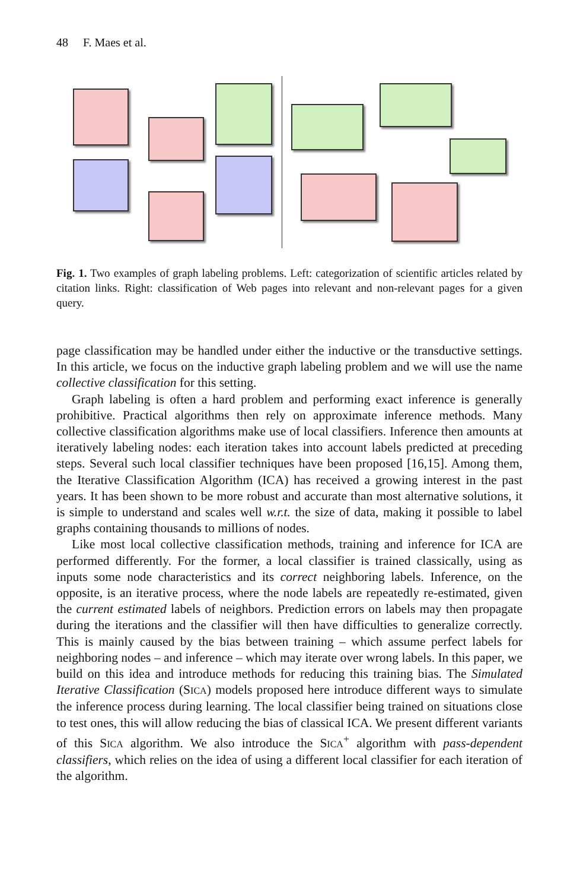48 F. Maes et al.
Fig. 1. Two examples of graph labeling problems. Left: categorization of scientific articles related by citation links. Right: classification of Web pages into relevant and non-relevant pages for a given query.
page classification may be handled under either the inductive or the transductive settings. In this article, we focus on the inductive graph labeling problem and we will use the name collective classification for this setting.
Graph labeling is often a hard problem and performing exact inference is generally prohibitive. Practical algorithms then rely on approximate inference methods. Many collective classification algorithms make use of local classifiers. Inference then amounts at iteratively labeling nodes: each iteration takes into account labels predicted at preceding steps. Several such local classifier techniques have been proposed [16,15]. Among them, the Iterative Classification Algorithm (ICA) has received a growing interest in the past years. It has been shown to be more robust and accurate than most alternative solutions, it is simple to understand and scales well w.r.t. the size of data, making it possible to label graphs containing thousands to millions of nodes.
Like most local collective classification methods, training and inference for ICA are performed differently. For the former, a local classifier is trained classically, using as inputs some node characteristics and its correct neighboring labels. Inference, on the opposite, is an iterative process, where the node labels are repeatedly re-estimated, given the current estimated labels of neighbors. Prediction errors on labels may then propagate during the iterations and the classifier will then have difficulties to generalize correctly. This is mainly caused by the bias between training – which assume perfect labels for neighboring nodes – and inference – which may iterate over wrong labels. In this paper, we build on this idea and introduce methods for reducing this training bias. The Simulated Iterative Classification (SICA) models proposed here introduce different ways to simulate the inference process during learning. The local classifier being trained on situations close to test ones, this will allow reducing the bias of classical ICA. We present different variants of this SICA algorithm. We also introduce the SICA<sup>+</sup> algorithm with pass-dependent classifiers, which relies on the idea of using a different local classifier for each iteration of the algorithm.